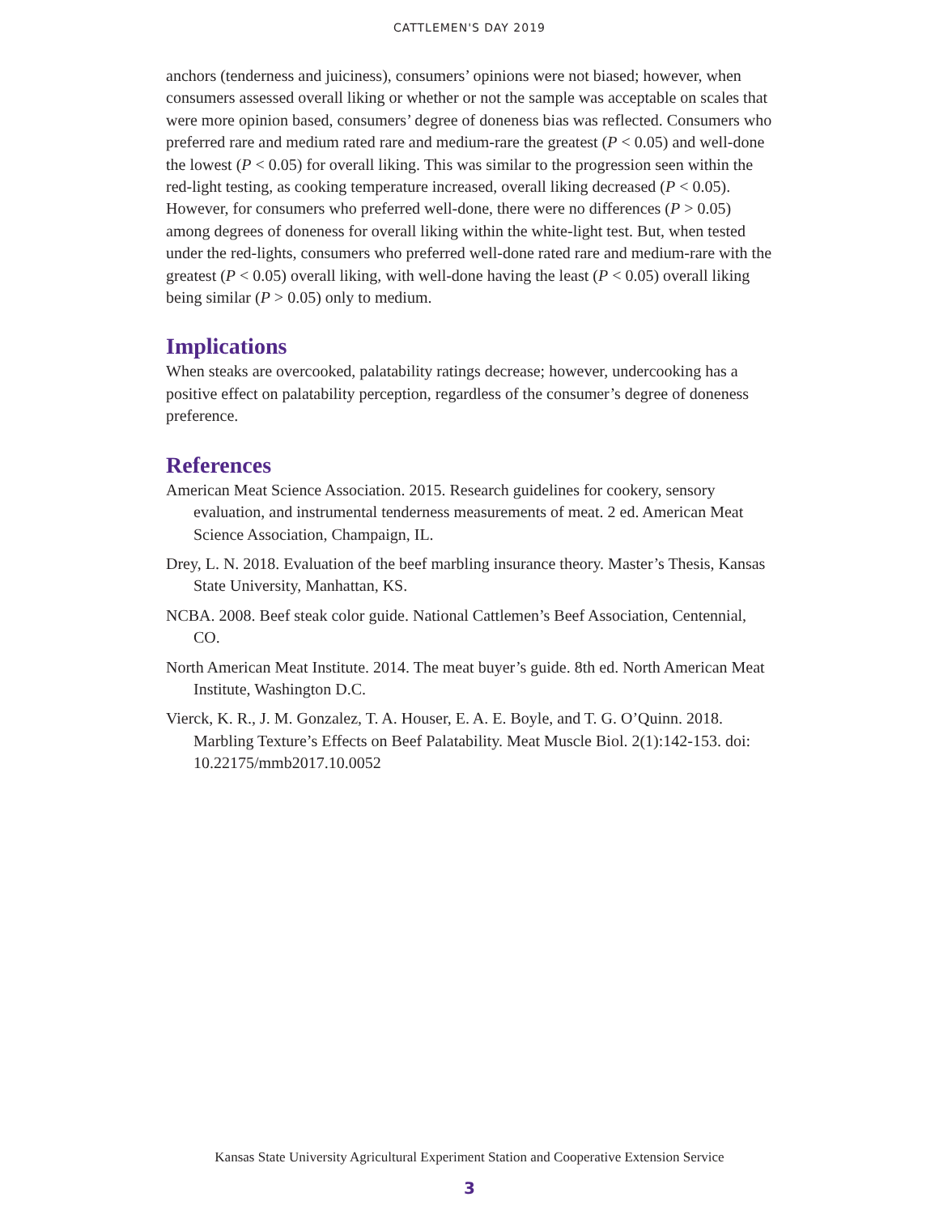CATTLEMEN'S DAY 2019
anchors (tenderness and juiciness), consumers’ opinions were not biased; however, when consumers assessed overall liking or whether or not the sample was acceptable on scales that were more opinion based, consumers’ degree of doneness bias was reflected. Consumers who preferred rare and medium rated rare and medium-rare the greatest (P < 0.05) and well-done the lowest (P < 0.05) for overall liking. This was similar to the progression seen within the red-light testing, as cooking temperature increased, overall liking decreased (P < 0.05). However, for consumers who preferred well-done, there were no differences (P > 0.05) among degrees of doneness for overall liking within the white-light test. But, when tested under the red-lights, consumers who preferred well-done rated rare and medium-rare with the greatest (P < 0.05) overall liking, with well-done having the least (P < 0.05) overall liking being similar (P > 0.05) only to medium.
Implications
When steaks are overcooked, palatability ratings decrease; however, undercooking has a positive effect on palatability perception, regardless of the consumer’s degree of doneness preference.
References
American Meat Science Association. 2015. Research guidelines for cookery, sensory evaluation, and instrumental tenderness measurements of meat. 2 ed. American Meat Science Association, Champaign, IL.
Drey, L. N. 2018. Evaluation of the beef marbling insurance theory. Master’s Thesis, Kansas State University, Manhattan, KS.
NCBA. 2008. Beef steak color guide. National Cattlemen’s Beef Association, Centennial, CO.
North American Meat Institute. 2014. The meat buyer’s guide. 8th ed. North American Meat Institute, Washington D.C.
Vierck, K. R., J. M. Gonzalez, T. A. Houser, E. A. E. Boyle, and T. G. O’Quinn. 2018. Marbling Texture’s Effects on Beef Palatability. Meat Muscle Biol. 2(1):142-153. doi: 10.22175/mmb2017.10.0052
Kansas State University Agricultural Experiment Station and Cooperative Extension Service
3